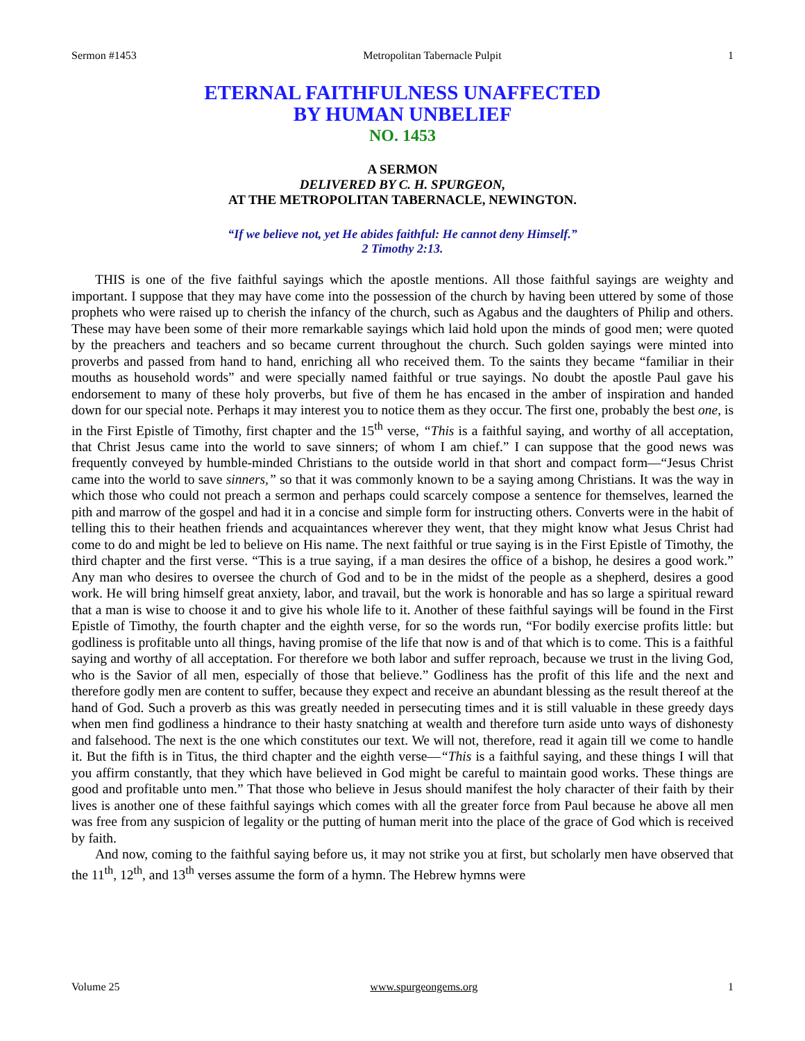Sermon #1453 Metropolitan Tabernacle Pulpit 1
ETERNAL FAITHFULNESS UNAFFECTED
BY HUMAN UNBELIEF
NO. 1453
A SERMON
DELIVERED BY C. H. SPURGEON,
AT THE METROPOLITAN TABERNACLE, NEWINGTON.
“If we believe not, yet He abides faithful: He cannot deny Himself.”
2 Timothy 2:13.
THIS is one of the five faithful sayings which the apostle mentions. All those faithful sayings are weighty and important. I suppose that they may have come into the possession of the church by having been uttered by some of those prophets who were raised up to cherish the infancy of the church, such as Agabus and the daughters of Philip and others. These may have been some of their more remarkable sayings which laid hold upon the minds of good men; were quoted by the preachers and teachers and so became current throughout the church. Such golden sayings were minted into proverbs and passed from hand to hand, enriching all who received them. To the saints they became “familiar in their mouths as household words” and were specially named faithful or true sayings. No doubt the apostle Paul gave his endorsement to many of these holy proverbs, but five of them he has encased in the amber of inspiration and handed down for our special note. Perhaps it may interest you to notice them as they occur. The first one, probably the best one, is in the First Epistle of Timothy, first chapter and the 15<sup>th</sup> verse, “This is a faithful saying, and worthy of all acceptation, that Christ Jesus came into the world to save sinners; of whom I am chief.” I can suppose that the good news was frequently conveyed by humble-minded Christians to the outside world in that short and compact form—“Jesus Christ came into the world to save sinners,” so that it was commonly known to be a saying among Christians. It was the way in which those who could not preach a sermon and perhaps could scarcely compose a sentence for themselves, learned the pith and marrow of the gospel and had it in a concise and simple form for instructing others. Converts were in the habit of telling this to their heathen friends and acquaintances wherever they went, that they might know what Jesus Christ had come to do and might be led to believe on His name. The next faithful or true saying is in the First Epistle of Timothy, the third chapter and the first verse. “This is a true saying, if a man desires the office of a bishop, he desires a good work.” Any man who desires to oversee the church of God and to be in the midst of the people as a shepherd, desires a good work. He will bring himself great anxiety, labor, and travail, but the work is honorable and has so large a spiritual reward that a man is wise to choose it and to give his whole life to it. Another of these faithful sayings will be found in the First Epistle of Timothy, the fourth chapter and the eighth verse, for so the words run, “For bodily exercise profits little: but godliness is profitable unto all things, having promise of the life that now is and of that which is to come. This is a faithful saying and worthy of all acceptation. For therefore we both labor and suffer reproach, because we trust in the living God, who is the Savior of all men, especially of those that believe.” Godliness has the profit of this life and the next and therefore godly men are content to suffer, because they expect and receive an abundant blessing as the result thereof at the hand of God. Such a proverb as this was greatly needed in persecuting times and it is still valuable in these greedy days when men find godliness a hindrance to their hasty snatching at wealth and therefore turn aside unto ways of dishonesty and falsehood. The next is the one which constitutes our text. We will not, therefore, read it again till we come to handle it. But the fifth is in Titus, the third chapter and the eighth verse—“This is a faithful saying, and these things I will that you affirm constantly, that they which have believed in God might be careful to maintain good works. These things are good and profitable unto men.” That those who believe in Jesus should manifest the holy character of their faith by their lives is another one of these faithful sayings which comes with all the greater force from Paul because he above all men was free from any suspicion of legality or the putting of human merit into the place of the grace of God which is received by faith.
And now, coming to the faithful saying before us, it may not strike you at first, but scholarly men have observed that the 11<sup>th</sup>, 12<sup>th</sup>, and 13<sup>th</sup> verses assume the form of a hymn. The Hebrew hymns were
Volume 25 www.spurgeongems.org 1